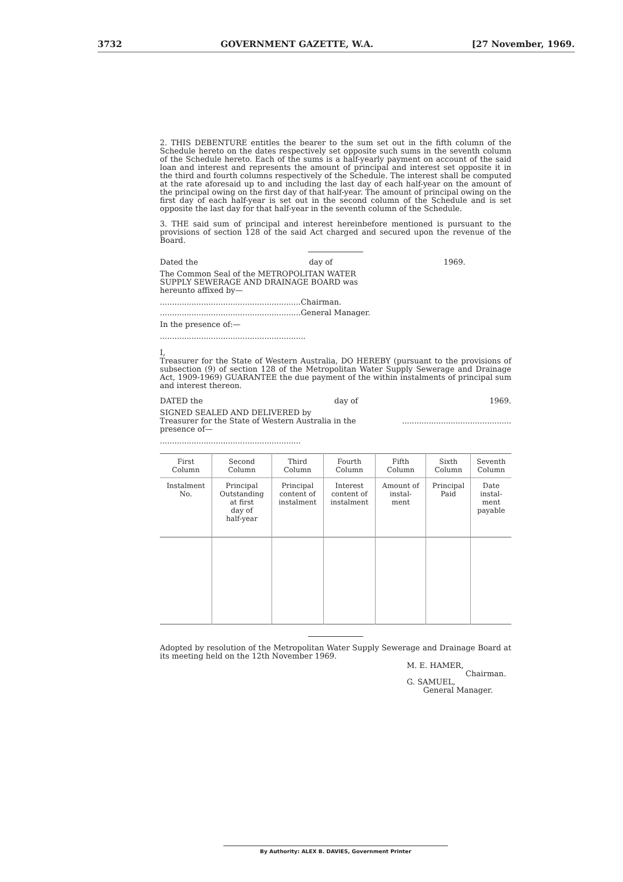3732 GOVERNMENT GAZETTE, W.A. [27 November, 1969.
2. THIS DEBENTURE entitles the bearer to the sum set out in the fifth column of the Schedule hereto on the dates respectively set opposite such sums in the seventh column of the Schedule hereto. Each of the sums is a half-yearly payment on account of the said loan and interest and represents the amount of principal and interest set opposite it in the third and fourth columns respectively of the Schedule. The interest shall be computed at the rate aforesaid up to and including the last day of each half-year on the amount of the principal owing on the first day of that half-year. The amount of principal owing on the first day of each half-year is set out in the second column of the Schedule and is set opposite the last day for that half-year in the seventh column of the Schedule.
3. THE said sum of principal and interest hereinbefore mentioned is pursuant to the provisions of section 128 of the said Act charged and secured upon the revenue of the Board.
Dated the day of 1969.
The Common Seal of the METROPOLITAN WATER SUPPLY SEWERAGE AND DRAINAGE BOARD was hereunto affixed by—
..........................................................Chairman.
..........................................................General Manager.
In the presence of:—
............................................................
I,
Treasurer for the State of Western Australia, DO HEREBY (pursuant to the provisions of subsection (9) of section 128 of the Metropolitan Water Supply Sewerage and Drainage Act, 1909-1969) GUARANTEE the due payment of the within instalments of principal sum and interest thereon.
DATED the day of 1969.
SIGNED SEALED AND DELIVERED by
Treasurer for the State of Western Australia in the presence of—
.............................................
..........................................................
| First Column | Second Column | Third Column | Fourth Column | Fifth Column | Sixth Column | Seventh Column |
| --- | --- | --- | --- | --- | --- | --- |
| Instalment No. | Principal Outstanding at first day of half-year | Principal content of instalment | Interest content of instalment | Amount of instal- ment | Principal Paid | Date instal- ment payable |
Adopted by resolution of the Metropolitan Water Supply Sewerage and Drainage Board at its meeting held on the 12th November 1969.
M. E. HAMER,
Chairman.
G. SAMUEL,
General Manager.
By Authority: ALEX B. DAVIES, Government Printer